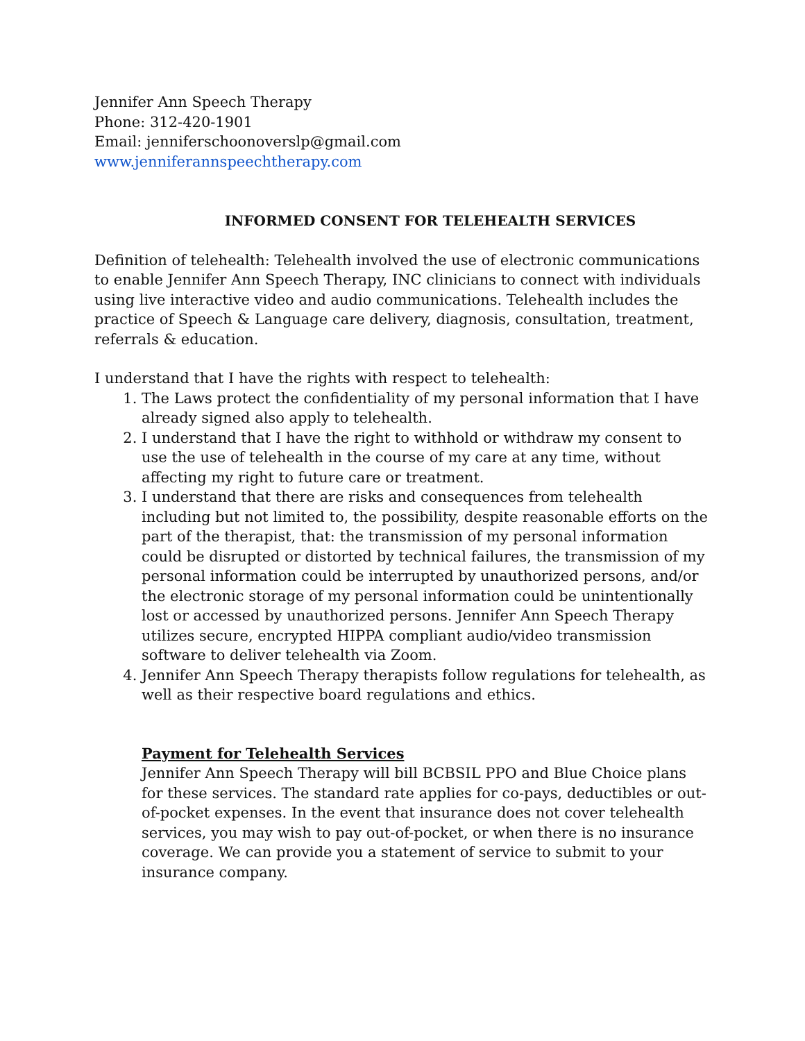Jennifer Ann Speech Therapy
Phone: 312-420-1901
Email: jenniferschoonoverslp@gmail.com
www.jenniferannspeechtherapy.com
INFORMED CONSENT FOR TELEHEALTH SERVICES
Definition of telehealth: Telehealth involved the use of electronic communications to enable Jennifer Ann Speech Therapy, INC clinicians to connect with individuals using live interactive video and audio communications. Telehealth includes the practice of Speech & Language care delivery, diagnosis, consultation, treatment, referrals & education.
I understand that I have the rights with respect to telehealth:
1. The Laws protect the confidentiality of my personal information that I have already signed also apply to telehealth.
2. I understand that I have the right to withhold or withdraw my consent to use the use of telehealth in the course of my care at any time, without affecting my right to future care or treatment.
3. I understand that there are risks and consequences from telehealth including but not limited to, the possibility, despite reasonable efforts on the part of the therapist, that: the transmission of my personal information could be disrupted or distorted by technical failures, the transmission of my personal information could be interrupted by unauthorized persons, and/or the electronic storage of my personal information could be unintentionally lost or accessed by unauthorized persons. Jennifer Ann Speech Therapy utilizes secure, encrypted HIPPA compliant audio/video transmission software to deliver telehealth via Zoom.
4. Jennifer Ann Speech Therapy therapists follow regulations for telehealth, as well as their respective board regulations and ethics.
Payment for Telehealth Services
Jennifer Ann Speech Therapy will bill BCBSIL PPO and Blue Choice plans for these services. The standard rate applies for co-pays, deductibles or out-of-pocket expenses. In the event that insurance does not cover telehealth services, you may wish to pay out-of-pocket, or when there is no insurance coverage. We can provide you a statement of service to submit to your insurance company.